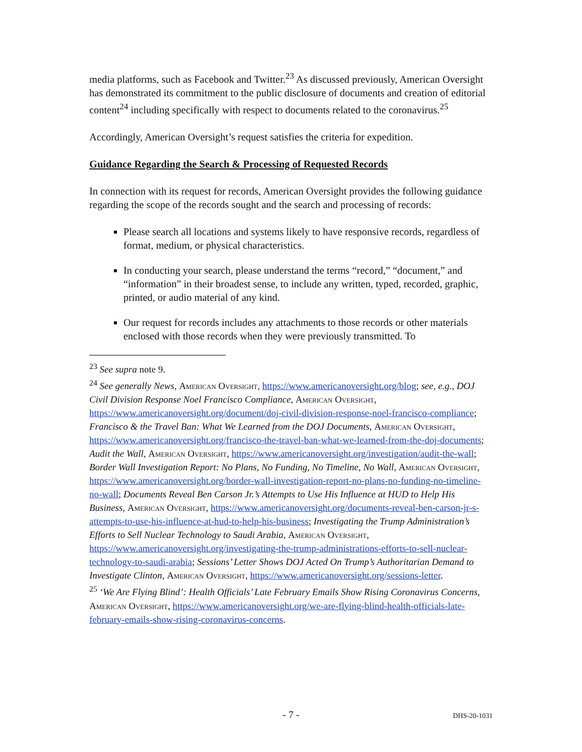media platforms, such as Facebook and Twitter.<sup>23</sup> As discussed previously, American Oversight has demonstrated its commitment to the public disclosure of documents and creation of editorial content<sup>24</sup> including specifically with respect to documents related to the coronavirus.<sup>25</sup>
Accordingly, American Oversight’s request satisfies the criteria for expedition.
Guidance Regarding the Search & Processing of Requested Records
In connection with its request for records, American Oversight provides the following guidance regarding the scope of the records sought and the search and processing of records:
Please search all locations and systems likely to have responsive records, regardless of format, medium, or physical characteristics.
In conducting your search, please understand the terms “record,” “document,” and “information” in their broadest sense, to include any written, typed, recorded, graphic, printed, or audio material of any kind.
Our request for records includes any attachments to those records or other materials enclosed with those records when they were previously transmitted. To
<sup>23</sup> See supra note 9.
<sup>24</sup> See generally News, American Oversight, https://www.americanoversight.org/blog; see, e.g., DOJ Civil Division Response Noel Francisco Compliance, American Oversight, https://www.americanoversight.org/document/doj-civil-division-response-noel-francisco-compliance; Francisco & the Travel Ban: What We Learned from the DOJ Documents, American Oversight, https://www.americanoversight.org/francisco-the-travel-ban-what-we-learned-from-the-doj-documents; Audit the Wall, American Oversight, https://www.americanoversight.org/investigation/audit-the-wall; Border Wall Investigation Report: No Plans, No Funding, No Timeline, No Wall, American Oversight, https://www.americanoversight.org/border-wall-investigation-report-no-plans-no-funding-no-timeline-no-wall; Documents Reveal Ben Carson Jr.’s Attempts to Use His Influence at HUD to Help His Business, American Oversight, https://www.americanoversight.org/documents-reveal-ben-carson-jr-s-attempts-to-use-his-influence-at-hud-to-help-his-business; Investigating the Trump Administration’s Efforts to Sell Nuclear Technology to Saudi Arabia, American Oversight, https://www.americanoversight.org/investigating-the-trump-administrations-efforts-to-sell-nuclear-technology-to-saudi-arabia; Sessions’ Letter Shows DOJ Acted On Trump’s Authoritarian Demand to Investigate Clinton, American Oversight, https://www.americanoversight.org/sessions-letter.
<sup>25</sup> ‘We Are Flying Blind’: Health Officials’ Late February Emails Show Rising Coronavirus Concerns, American Oversight, https://www.americanoversight.org/we-are-flying-blind-health-officials-late-february-emails-show-rising-coronavirus-concerns.
- 7 -
DHS-20-1031